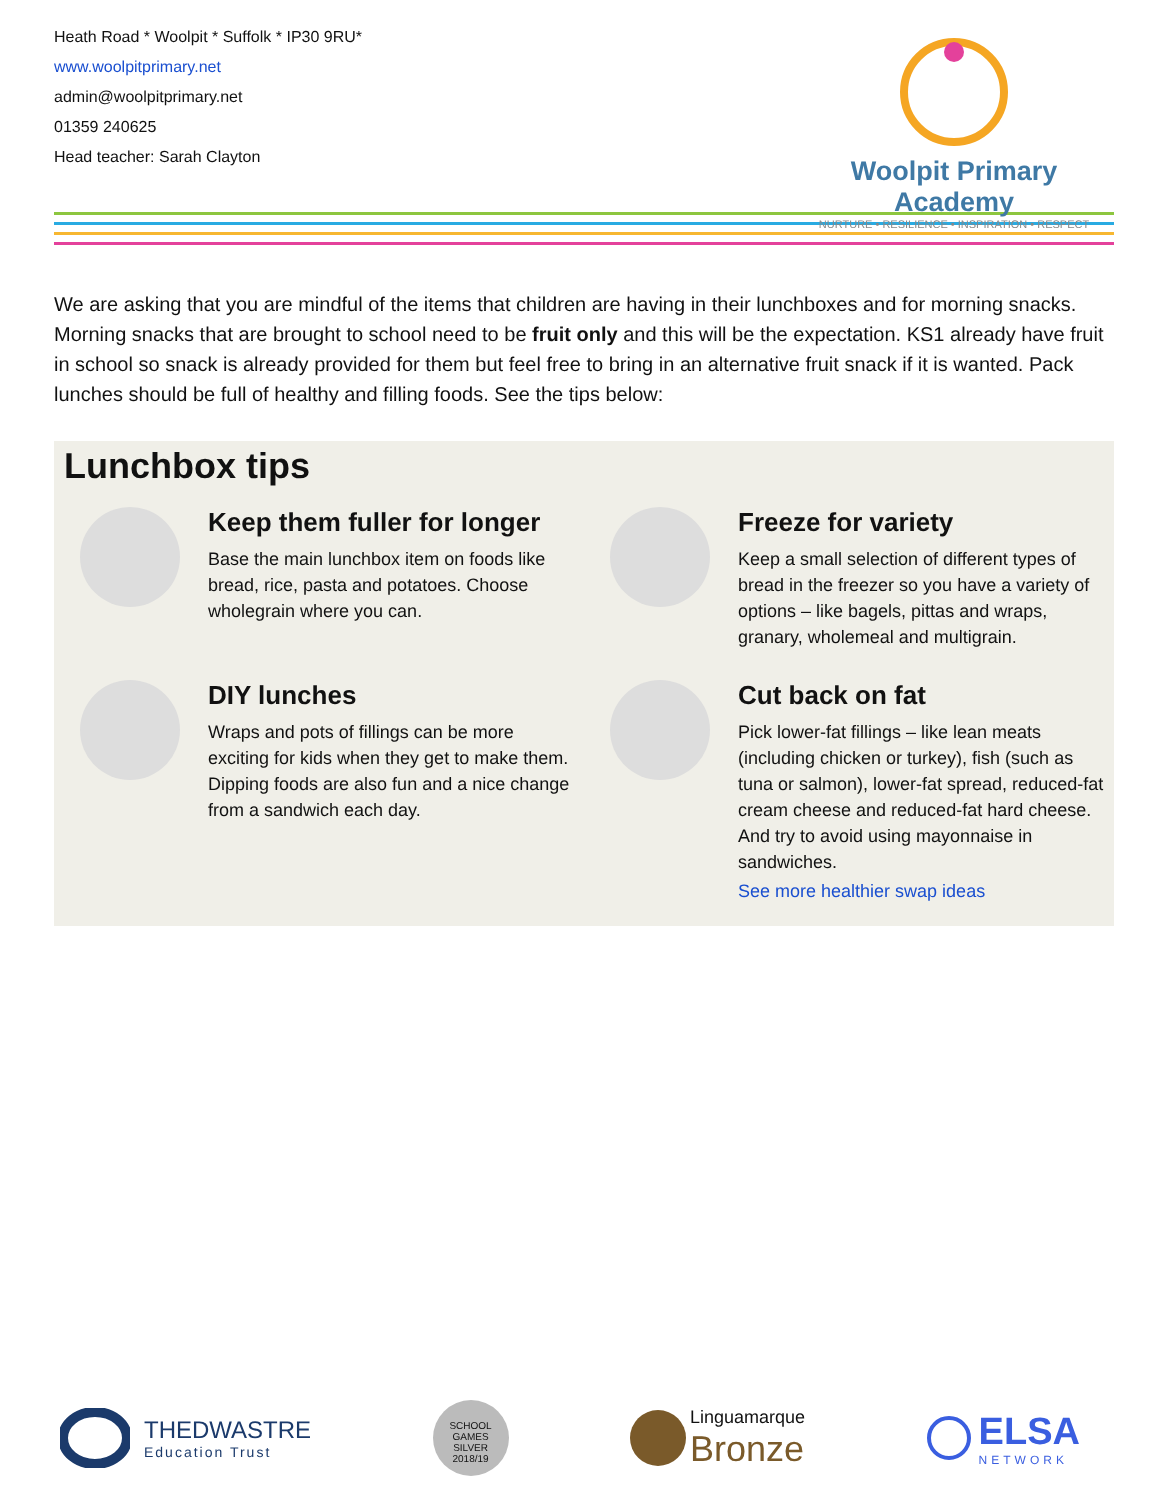Heath Road * Woolpit * Suffolk * IP30 9RU*
www.woolpitprimary.net
admin@woolpitprimary.net
01359 240625
Head teacher: Sarah Clayton
Woolpit Primary Academy
NURTURE • RESILIENCE • INSPIRATION • RESPECT
We are asking that you are mindful of the items that children are having in their lunchboxes and for morning snacks. Morning snacks that are brought to school need to be fruit only and this will be the expectation. KS1 already have fruit in school so snack is already provided for them but feel free to bring in an alternative fruit snack if it is wanted. Pack lunches should be full of healthy and filling foods. See the tips below:
Lunchbox tips
Keep them fuller for longer
Base the main lunchbox item on foods like bread, rice, pasta and potatoes. Choose wholegrain where you can.
Freeze for variety
Keep a small selection of different types of bread in the freezer so you have a variety of options – like bagels, pittas and wraps, granary, wholemeal and multigrain.
DIY lunches
Wraps and pots of fillings can be more exciting for kids when they get to make them. Dipping foods are also fun and a nice change from a sandwich each day.
Cut back on fat
Pick lower-fat fillings – like lean meats (including chicken or turkey), fish (such as tuna or salmon), lower-fat spread, reduced-fat cream cheese and reduced-fat hard cheese. And try to avoid using mayonnaise in sandwiches.
See more healthier swap ideas
THEDWASTRE
Education Trust
SCHOOL GAMES
SILVER
2018/19
Linguamarque
Bronze
ELSA
NETWORK